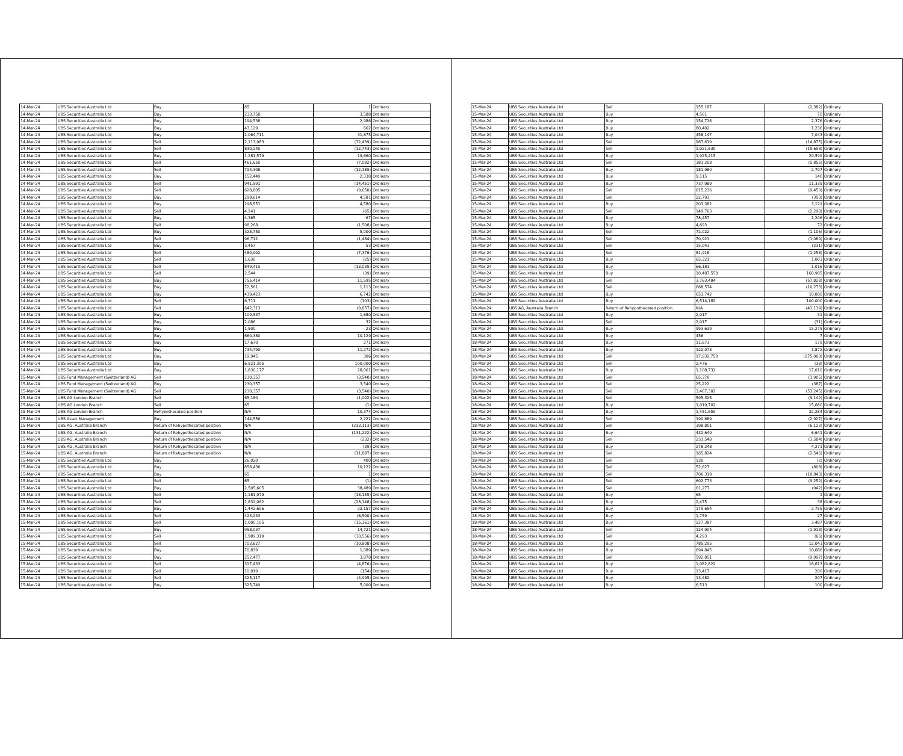| 14-Mar-24 | UBS Securities Australia Ltd | Buy | 65 | 1 | Ordinary |
| 14-Mar-24 | UBS Securities Australia Ltd | Buy | 233,758 | 3,588 | Ordinary |
| 14-Mar-24 | UBS Securities Australia Ltd | Buy | 194,538 | 2,986 | Ordinary |
| 14-Mar-24 | UBS Securities Australia Ltd | Buy | 43,129 | 662 | Ordinary |
| 14-Mar-24 | UBS Securities Australia Ltd | Buy | 2,064,711 | 31,675 | Ordinary |
| 14-Mar-24 | UBS Securities Australia Ltd | Sell | 2,113,983 | (32,439) | Ordinary |
| 14-Mar-24 | UBS Securities Australia Ltd | Sell | 830,240 | (12,743) | Ordinary |
| 14-Mar-24 | UBS Securities Australia Ltd | Buy | 1,281,579 | 19,660 | Ordinary |
| 14-Mar-24 | UBS Securities Australia Ltd | Sell | 461,650 | (7,082) | Ordinary |
| 14-Mar-24 | UBS Securities Australia Ltd | Sell | 794,308 | (12,189) | Ordinary |
| 14-Mar-24 | UBS Securities Australia Ltd | Buy | 152,449 | 2,338 | Ordinary |
| 14-Mar-24 | UBS Securities Australia Ltd | Sell | 941,591 | (14,451) | Ordinary |
| 14-Mar-24 | UBS Securities Australia Ltd | Sell | 628,805 | (9,650) | Ordinary |
| 14-Mar-24 | UBS Securities Australia Ltd | Buy | 298,614 | 4,581 | Ordinary |
| 14-Mar-24 | UBS Securities Australia Ltd | Buy | 298,551 | 4,580 | Ordinary |
| 14-Mar-24 | UBS Securities Australia Ltd | Sell | 4,241 | (65) | Ordinary |
| 14-Mar-24 | UBS Securities Australia Ltd | Buy | 4,365 | 67 | Ordinary |
| 14-Mar-24 | UBS Securities Australia Ltd | Sell | 98,268 | (1,508) | Ordinary |
| 14-Mar-24 | UBS Securities Australia Ltd | Buy | 325,750 | 5,000 | Ordinary |
| 14-Mar-24 | UBS Securities Australia Ltd | Sell | 96,712 | (1,484) | Ordinary |
| 14-Mar-24 | UBS Securities Australia Ltd | Buy | 3,457 | 53 | Ordinary |
| 14-Mar-24 | UBS Securities Australia Ltd | Sell | 480,902 | (7,376) | Ordinary |
| 14-Mar-24 | UBS Securities Australia Ltd | Sell | 1,630 | (25) | Ordinary |
| 14-Mar-24 | UBS Securities Australia Ltd | Sell | 849,419 | (13,035) | Ordinary |
| 14-Mar-24 | UBS Securities Australia Ltd | Sell | 2,544 | (39) | Ordinary |
| 14-Mar-24 | UBS Securities Australia Ltd | Buy | 755,414 | 11,595 | Ordinary |
| 14-Mar-24 | UBS Securities Australia Ltd | Buy | 72,561 | 1,113 | Ordinary |
| 14-Mar-24 | UBS Securities Australia Ltd | Buy | 439,423 | 6,742 | Ordinary |
| 14-Mar-24 | UBS Securities Australia Ltd | Sell | 6,711 | (103) | Ordinary |
| 14-Mar-24 | UBS Securities Australia Ltd | Sell | 642,313 | (9,857) | Ordinary |
| 14-Mar-24 | UBS Securities Australia Ltd | Buy | 109,537 | 1,680 | Ordinary |
| 14-Mar-24 | UBS Securities Australia Ltd | Buy | 2,086 | 32 | Ordinary |
| 14-Mar-24 | UBS Securities Australia Ltd | Buy | 1,500 | 23 | Ordinary |
| 14-Mar-24 | UBS Securities Australia Ltd | Buy | 660,380 | 10,129 | Ordinary |
| 14-Mar-24 | UBS Securities Australia Ltd | Buy | 17,670 | 271 | Ordinary |
| 14-Mar-24 | UBS Securities Australia Ltd | Buy | 734,790 | 11,272 | Ordinary |
| 14-Mar-24 | UBS Securities Australia Ltd | Buy | 19,945 | 306 | Ordinary |
| 14-Mar-24 | UBS Securities Australia Ltd | Buy | 6,521,395 | 100,000 | Ordinary |
| 14-Mar-24 | UBS Securities Australia Ltd | Buy | 1,830,177 | 28,061 | Ordinary |
| 15-Mar-24 | UBS Fund Management (Switzerland) AG | Sell | 230,357 | (3,540) | Ordinary |
| 15-Mar-24 | UBS Fund Management (Switzerland) AG | Buy | 230,357 | 3,540 | Ordinary |
| 15-Mar-24 | UBS Fund Management (Switzerland) AG | Sell | 230,357 | (3,540) | Ordinary |
| 15-Mar-24 | UBS AG London Branch | Sell | 65,180 | (1,002) | Ordinary |
| 15-Mar-24 | UBS AG London Branch | Sell | 65 | (1) | Ordinary |
| 15-Mar-24 | UBS AG London Branch | Rehypothecated position | N/A | 10,374 | Ordinary |
| 15-Mar-24 | UBS Asset Management | Buy | 144,556 | 2,222 | Ordinary |
| 15-Mar-24 | UBS AG, Australia Branch | Return of Rehypothecated position | N/A | (313,113) | Ordinary |
| 15-Mar-24 | UBS AG, Australia Branch | Return of Rehypothecated position | N/A | (131,222) | Ordinary |
| 15-Mar-24 | UBS AG, Australia Branch | Return of Rehypothecated position | N/A | (232) | Ordinary |
| 15-Mar-24 | UBS AG, Australia Branch | Return of Rehypothecated position | N/A | (39) | Ordinary |
| 15-Mar-24 | UBS AG, Australia Branch | Return of Rehypothecated position | N/A | (11,887) | Ordinary |
| 15-Mar-24 | UBS Securities Australia Ltd | Buy | 26,020 | 400 | Ordinary |
| 15-Mar-24 | UBS Securities Australia Ltd | Buy | 658,436 | 10,122 | Ordinary |
| 15-Mar-24 | UBS Securities Australia Ltd | Buy | 65 | 1 | Ordinary |
| 15-Mar-24 | UBS Securities Australia Ltd | Sell | 65 | (1) | Ordinary |
| 15-Mar-24 | UBS Securities Australia Ltd | Buy | 2,505,605 | 38,489 | Ordinary |
| 15-Mar-24 | UBS Securities Australia Ltd | Sell | 1,181,979 | (18,155) | Ordinary |
| 15-Mar-24 | UBS Securities Australia Ltd | Sell | 1,832,062 | (28,148) | Ordinary |
| 15-Mar-24 | UBS Securities Australia Ltd | Buy | 1,442,696 | 22,157 | Ordinary |
| 15-Mar-24 | UBS Securities Australia Ltd | Sell | 423,233 | (6,500) | Ordinary |
| 15-Mar-24 | UBS Securities Australia Ltd | Sell | 1,000,105 | (15,361) | Ordinary |
| 15-Mar-24 | UBS Securities Australia Ltd | Buy | 958,037 | 14,721 | Ordinary |
| 15-Mar-24 | UBS Securities Australia Ltd | Sell | 1,989,319 | (30,556) | Ordinary |
| 15-Mar-24 | UBS Securities Australia Ltd | Sell | 703,627 | (10,808) | Ordinary |
| 15-Mar-24 | UBS Securities Australia Ltd | Buy | 70,839 | 1,089 | Ordinary |
| 15-Mar-24 | UBS Securities Australia Ltd | Buy | 252,477 | 3,878 | Ordinary |
| 15-Mar-24 | UBS Securities Australia Ltd | Sell | 317,433 | (4,876) | Ordinary |
| 15-Mar-24 | UBS Securities Australia Ltd | Sell | 10,019 | (154) | Ordinary |
| 15-Mar-24 | UBS Securities Australia Ltd | Sell | 325,117 | (4,995) | Ordinary |
| 15-Mar-24 | UBS Securities Australia Ltd | Buy | 325,749 | 5,000 | Ordinary |
| 15-Mar-24 | UBS Securities Australia Ltd | Sell | 155,187 | (2,382) | Ordinary |
| 15-Mar-24 | UBS Securities Australia Ltd | Buy | 4,561 | 70 | Ordinary |
| 15-Mar-24 | UBS Securities Australia Ltd | Buy | 154,716 | 2,376 | Ordinary |
| 15-Mar-24 | UBS Securities Australia Ltd | Buy | 80,402 | 1,236 | Ordinary |
| 15-Mar-24 | UBS Securities Australia Ltd | Buy | 458,147 | 7,043 | Ordinary |
| 15-Mar-24 | UBS Securities Australia Ltd | Sell | 967,619 | (14,875) | Ordinary |
| 15-Mar-24 | UBS Securities Australia Ltd | Sell | 1,021,630 | (15,698) | Ordinary |
| 15-Mar-24 | UBS Securities Australia Ltd | Buy | 1,925,415 | 29,599 | Ordinary |
| 15-Mar-24 | UBS Securities Australia Ltd | Sell | 381,208 | (5,855) | Ordinary |
| 15-Mar-24 | UBS Securities Australia Ltd | Buy | 181,980 | 2,797 | Ordinary |
| 15-Mar-24 | UBS Securities Australia Ltd | Buy | 9,115 | 140 | Ordinary |
| 15-Mar-24 | UBS Securities Australia Ltd | Buy | 737,989 | 11,335 | Ordinary |
| 15-Mar-24 | UBS Securities Australia Ltd | Sell | 615,236 | (9,450) | Ordinary |
| 15-Mar-24 | UBS Securities Australia Ltd | Sell | 22,793 | (350) | Ordinary |
| 15-Mar-24 | UBS Securities Australia Ltd | Buy | 203,382 | 3,121 | Ordinary |
| 15-Mar-24 | UBS Securities Australia Ltd | Sell | 149,703 | (2,298) | Ordinary |
| 15-Mar-24 | UBS Securities Australia Ltd | Buy | 78,457 | 1,206 | Ordinary |
| 15-Mar-24 | UBS Securities Australia Ltd | Buy | 4,693 | 72 | Ordinary |
| 15-Mar-24 | UBS Securities Australia Ltd | Sell | 72,022 | (1,106) | Ordinary |
| 15-Mar-24 | UBS Securities Australia Ltd | Sell | 70,921 | (1,089) | Ordinary |
| 15-Mar-24 | UBS Securities Australia Ltd | Sell | 15,043 | (231) | Ordinary |
| 15-Mar-24 | UBS Securities Australia Ltd | Sell | 81,918 | (1,258) | Ordinary |
| 15-Mar-24 | UBS Securities Australia Ltd | Buy | 65,321 | 1,003 | Ordinary |
| 15-Mar-24 | UBS Securities Australia Ltd | Buy | 66,181 | 1,016 | Ordinary |
| 15-Mar-24 | UBS Securities Australia Ltd | Buy | 10,487,558 | 160,985 | Ordinary |
| 15-Mar-24 | UBS Securities Australia Ltd | Sell | 3,763,484 | (57,828) | Ordinary |
| 15-Mar-24 | UBS Securities Australia Ltd | Sell | 668,574 | (10,273) | Ordinary |
| 15-Mar-24 | UBS Securities Australia Ltd | Buy | 651,742 | 10,000 | Ordinary |
| 15-Mar-24 | UBS Securities Australia Ltd | Buy | 6,514,182 | 100,000 | Ordinary |
| 18-Mar-24 | UBS AG, Australia Branch | Return of Rehypothecated position | N/A | (41,119) | Ordinary |
| 18-Mar-24 | UBS Securities Australia Ltd | Buy | 2,017 | 31 | Ordinary |
| 18-Mar-24 | UBS Securities Australia Ltd | Sell | 2,017 | (31) | Ordinary |
| 18-Mar-24 | UBS Securities Australia Ltd | Buy | 993,639 | 15,275 | Ordinary |
| 18-Mar-24 | UBS Securities Australia Ltd | Buy | 456 | 7 | Ordinary |
| 18-Mar-24 | UBS Securities Australia Ltd | Buy | 11,673 | 179 | Ordinary |
| 18-Mar-24 | UBS Securities Australia Ltd | Buy | 122,073 | 1,872 | Ordinary |
| 18-Mar-24 | UBS Securities Australia Ltd | Sell | 17,932,750 | (275,000) | Ordinary |
| 18-Mar-24 | UBS Securities Australia Ltd | Sell | 2,476 | (38) | Ordinary |
| 18-Mar-24 | UBS Securities Australia Ltd | Buy | 1,108,732 | 17,010 | Ordinary |
| 18-Mar-24 | UBS Securities Australia Ltd | Sell | 65,370 | (1,005) | Ordinary |
| 18-Mar-24 | UBS Securities Australia Ltd | Sell | 25,222 | (387) | Ordinary |
| 18-Mar-24 | UBS Securities Australia Ltd | Sell | 3,467,302 | (53,245) | Ordinary |
| 18-Mar-24 | UBS Securities Australia Ltd | Sell | 595,325 | (9,142) | Ordinary |
| 18-Mar-24 | UBS Securities Australia Ltd | Buy | 1,019,702 | 15,660 | Ordinary |
| 18-Mar-24 | UBS Securities Australia Ltd | Buy | 1,451,659 | 22,284 | Ordinary |
| 18-Mar-24 | UBS Securities Australia Ltd | Sell | 190,689 | (2,927) | Ordinary |
| 18-Mar-24 | UBS Securities Australia Ltd | Sell | 398,801 | (6,122) | Ordinary |
| 18-Mar-24 | UBS Securities Australia Ltd | Buy | 432,649 | 6,641 | Ordinary |
| 18-Mar-24 | UBS Securities Australia Ltd | Sell | 233,548 | (3,584) | Ordinary |
| 18-Mar-24 | UBS Securities Australia Ltd | Buy | 278,248 | 4,271 | Ordinary |
| 18-Mar-24 | UBS Securities Australia Ltd | Sell | 165,824 | (2,546) | Ordinary |
| 18-Mar-24 | UBS Securities Australia Ltd | Sell | 130 | (2) | Ordinary |
| 18-Mar-24 | UBS Securities Australia Ltd | Sell | 52,627 | (808) | Ordinary |
| 18-Mar-24 | UBS Securities Australia Ltd | Sell | 706,319 | (10,843) | Ordinary |
| 18-Mar-24 | UBS Securities Australia Ltd | Sell | 602,773 | (9,252) | Ordinary |
| 18-Mar-24 | UBS Securities Australia Ltd | Sell | 61,277 | (942) | Ordinary |
| 18-Mar-24 | UBS Securities Australia Ltd | Buy | 65 | 1 | Ordinary |
| 18-Mar-24 | UBS Securities Australia Ltd | Buy | 2,475 | 38 | Ordinary |
| 18-Mar-24 | UBS Securities Australia Ltd | Buy | 179,654 | 2,755 | Ordinary |
| 18-Mar-24 | UBS Securities Australia Ltd | Buy | 1,759 | 27 | Ordinary |
| 18-Mar-24 | UBS Securities Australia Ltd | Buy | 227,387 | 3,487 | Ordinary |
| 18-Mar-24 | UBS Securities Australia Ltd | Sell | 124,904 | (1,918) | Ordinary |
| 18-Mar-24 | UBS Securities Australia Ltd | Sell | 4,293 | (66) | Ordinary |
| 18-Mar-24 | UBS Securities Australia Ltd | Buy | 785,295 | 12,043 | Ordinary |
| 18-Mar-24 | UBS Securities Australia Ltd | Buy | 694,845 | 10,666 | Ordinary |
| 18-Mar-24 | UBS Securities Australia Ltd | Sell | 592,851 | (9,097) | Ordinary |
| 18-Mar-24 | UBS Securities Australia Ltd | Buy | 1,082,822 | 16,613 | Ordinary |
| 18-Mar-24 | UBS Securities Australia Ltd | Buy | 13,417 | 206 | Ordinary |
| 18-Mar-24 | UBS Securities Australia Ltd | Buy | 13,482 | 207 | Ordinary |
| 18-Mar-24 | UBS Securities Australia Ltd | Buy | 6,513 | 100 | Ordinary |